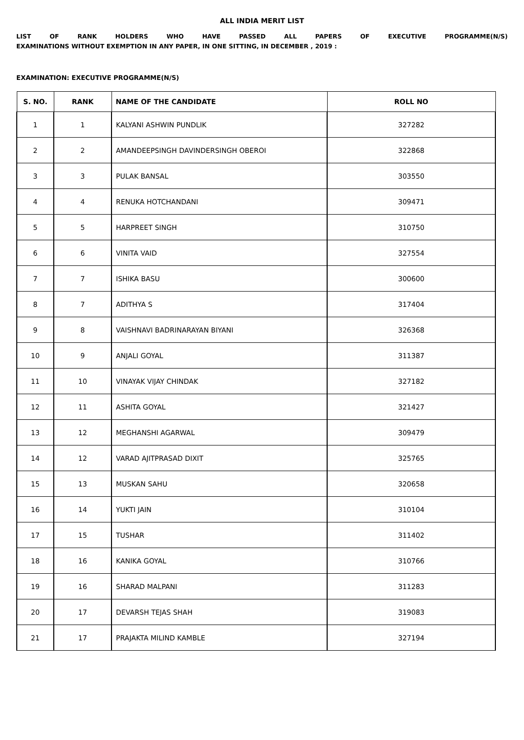ALL INDIA MERIT LIST
LIST OF RANK HOLDERS WHO HAVE PASSED ALL PAPERS OF EXECUTIVE PROGRAMME(N/S)
EXAMINATIONS WITHOUT EXEMPTION IN ANY PAPER, IN ONE SITTING, IN DECEMBER , 2019 :
EXAMINATION: EXECUTIVE PROGRAMME(N/S)
| S. NO. | RANK | NAME OF THE CANDIDATE | ROLL NO |
| --- | --- | --- | --- |
| 1 | 1 | KALYANI ASHWIN PUNDLIK | 327282 |
| 2 | 2 | AMANDEEPSINGH DAVINDERSINGH OBEROI | 322868 |
| 3 | 3 | PULAK BANSAL | 303550 |
| 4 | 4 | RENUKA HOTCHANDANI | 309471 |
| 5 | 5 | HARPREET SINGH | 310750 |
| 6 | 6 | VINITA VAID | 327554 |
| 7 | 7 | ISHIKA BASU | 300600 |
| 8 | 7 | ADITHYA S | 317404 |
| 9 | 8 | VAISHNAVI BADRINARAYAN BIYANI | 326368 |
| 10 | 9 | ANJALI GOYAL | 311387 |
| 11 | 10 | VINAYAK VIJAY CHINDAK | 327182 |
| 12 | 11 | ASHITA GOYAL | 321427 |
| 13 | 12 | MEGHANSHI AGARWAL | 309479 |
| 14 | 12 | VARAD AJITPRASAD DIXIT | 325765 |
| 15 | 13 | MUSKAN SAHU | 320658 |
| 16 | 14 | YUKTI JAIN | 310104 |
| 17 | 15 | TUSHAR | 311402 |
| 18 | 16 | KANIKA GOYAL | 310766 |
| 19 | 16 | SHARAD MALPANI | 311283 |
| 20 | 17 | DEVARSH TEJAS SHAH | 319083 |
| 21 | 17 | PRAJAKTA MILIND KAMBLE | 327194 |